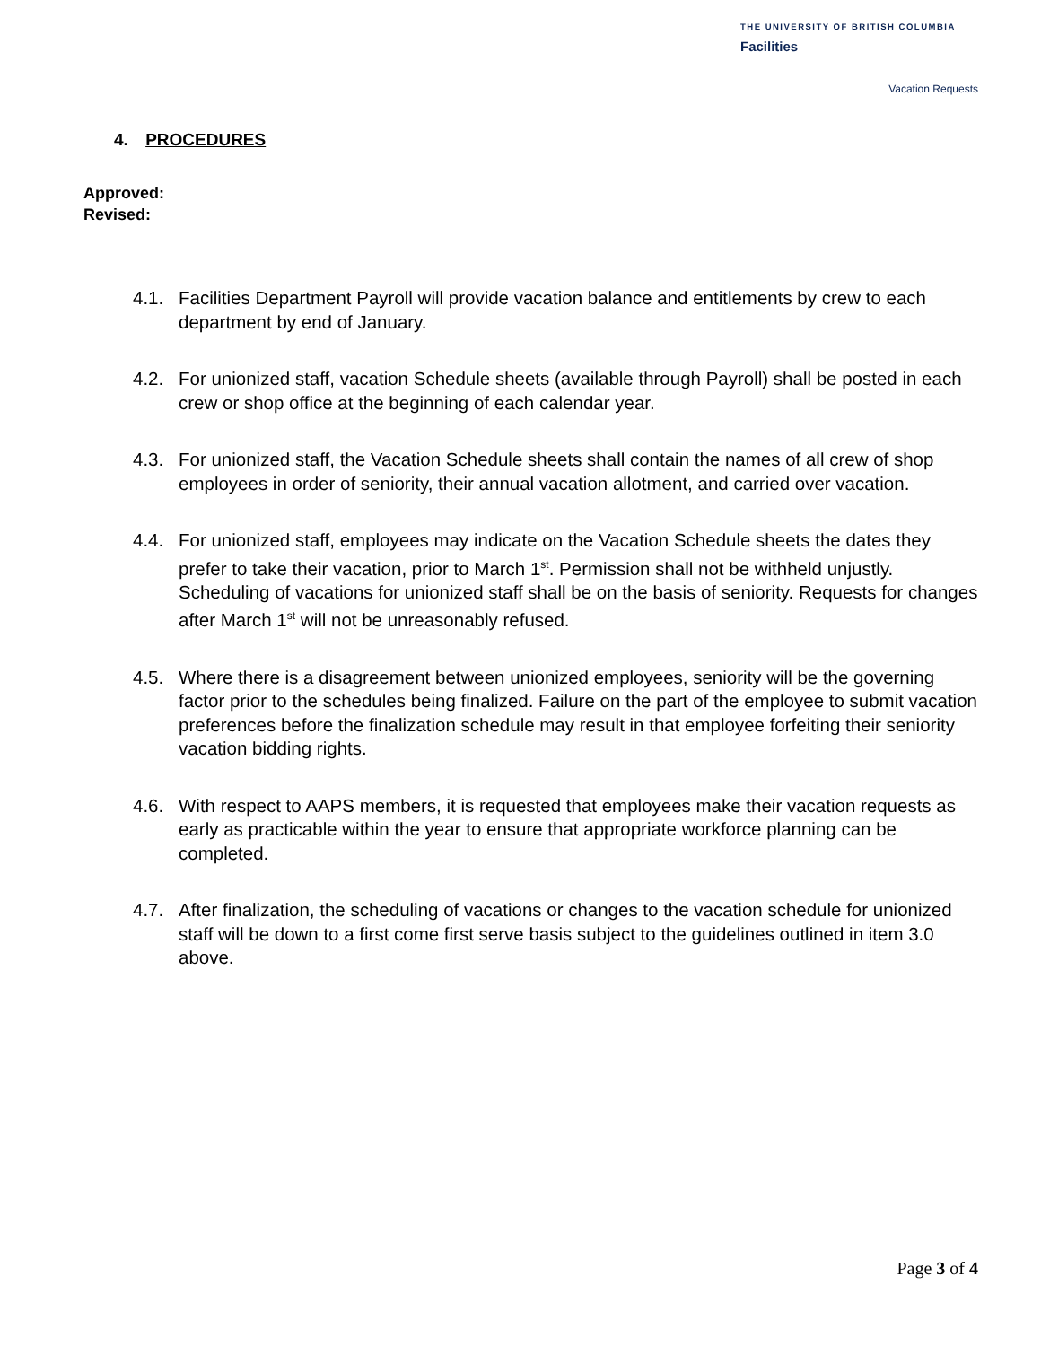THE UNIVERSITY OF BRITISH COLUMBIA
Facilities
Vacation Requests
4. PROCEDURES
Approved:
Revised:
4.1. Facilities Department Payroll will provide vacation balance and entitlements by crew to each department by end of January.
4.2. For unionized staff, vacation Schedule sheets (available through Payroll) shall be posted in each crew or shop office at the beginning of each calendar year.
4.3. For unionized staff, the Vacation Schedule sheets shall contain the names of all crew of shop employees in order of seniority, their annual vacation allotment, and carried over vacation.
4.4. For unionized staff, employees may indicate on the Vacation Schedule sheets the dates they prefer to take their vacation, prior to March 1<sup>st</sup>. Permission shall not be withheld unjustly. Scheduling of vacations for unionized staff shall be on the basis of seniority. Requests for changes after March 1<sup>st</sup> will not be unreasonably refused.
4.5. Where there is a disagreement between unionized employees, seniority will be the governing factor prior to the schedules being finalized. Failure on the part of the employee to submit vacation preferences before the finalization schedule may result in that employee forfeiting their seniority vacation bidding rights.
4.6. With respect to AAPS members, it is requested that employees make their vacation requests as early as practicable within the year to ensure that appropriate workforce planning can be completed.
4.7. After finalization, the scheduling of vacations or changes to the vacation schedule for unionized staff will be down to a first come first serve basis subject to the guidelines outlined in item 3.0 above.
Page 3 of 4